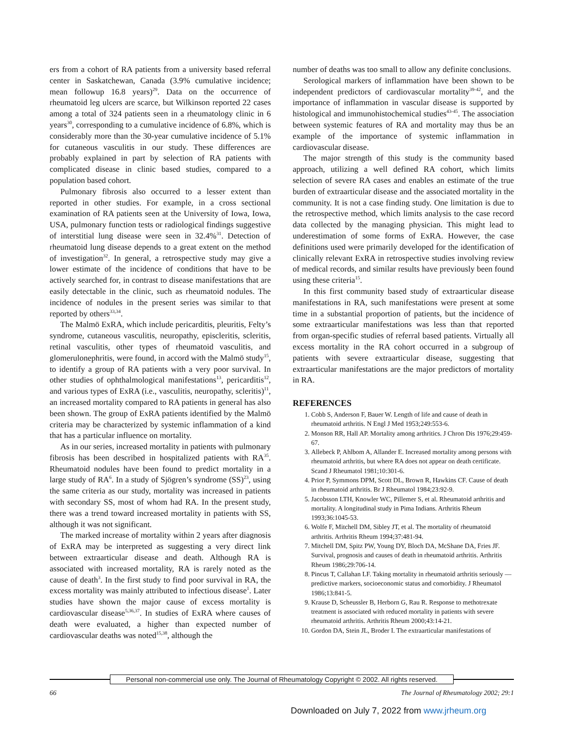ers from a cohort of RA patients from a university based referral center in Saskatchewan, Canada (3.9% cumulative incidence; mean followup 16.8 years)<sup>29</sup>. Data on the occurrence of rheumatoid leg ulcers are scarce, but Wilkinson reported 22 cases among a total of 324 patients seen in a rheumatology clinic in 6 years<sup>30</sup>, corresponding to a cumulative incidence of 6.8%, which is considerably more than the 30-year cumulative incidence of 5.1% for cutaneous vasculitis in our study. These differences are probably explained in part by selection of RA patients with complicated disease in clinic based studies, compared to a population based cohort.
Pulmonary fibrosis also occurred to a lesser extent than reported in other studies. For example, in a cross sectional examination of RA patients seen at the University of Iowa, Iowa, USA, pulmonary function tests or radiological findings suggestive of interstitial lung disease were seen in 32.4%<sup>31</sup>. Detection of rheumatoid lung disease depends to a great extent on the method of investigation<sup>32</sup>. In general, a retrospective study may give a lower estimate of the incidence of conditions that have to be actively searched for, in contrast to disease manifestations that are easily detectable in the clinic, such as rheumatoid nodules. The incidence of nodules in the present series was similar to that reported by others<sup>33,34</sup>.
The Malmö ExRA, which include pericarditis, pleuritis, Felty’s syndrome, cutaneous vasculitis, neuropathy, episcleritis, scleritis, retinal vasculitis, other types of rheumatoid vasculitis, and glomerulonephritis, were found, in accord with the Malmö study<sup>15</sup>, to identify a group of RA patients with a very poor survival. In other studies of ophthalmological manifestations<sup>13</sup>, pericarditis<sup>12</sup>, and various types of ExRA (i.e., vasculitis, neuropathy, scleritis)<sup>11</sup>, an increased mortality compared to RA patients in general has also been shown. The group of ExRA patients identified by the Malmö criteria may be characterized by systemic inflammation of a kind that has a particular influence on mortality.
As in our series, increased mortality in patients with pulmonary fibrosis has been described in hospitalized patients with RA<sup>35</sup>. Rheumatoid nodules have been found to predict mortality in a large study of RA<sup>6</sup>. In a study of Sjögren’s syndrome (SS)<sup>23</sup>, using the same criteria as our study, mortality was increased in patients with secondary SS, most of whom had RA. In the present study, there was a trend toward increased mortality in patients with SS, although it was not significant.
The marked increase of mortality within 2 years after diagnosis of ExRA may be interpreted as suggesting a very direct link between extraarticular disease and death. Although RA is associated with increased mortality, RA is rarely noted as the cause of death<sup>3</sup>. In the first study to find poor survival in RA, the excess mortality was mainly attributed to infectious disease<sup>1</sup>. Later studies have shown the major cause of excess mortality is cardiovascular disease<sup>5,36,37</sup>. In studies of ExRA where causes of death were evaluated, a higher than expected number of cardiovascular deaths was noted<sup>15,38</sup>, although the
number of deaths was too small to allow any definite conclusions.
Serological markers of inflammation have been shown to be independent predictors of cardiovascular mortality<sup>39-42</sup>, and the importance of inflammation in vascular disease is supported by histological and immunohistochemical studies<sup>43-45</sup>. The association between systemic features of RA and mortality may thus be an example of the importance of systemic inflammation in cardiovascular disease.
The major strength of this study is the community based approach, utilizing a well defined RA cohort, which limits selection of severe RA cases and enables an estimate of the true burden of extraarticular disease and the associated mortality in the community. It is not a case finding study. One limitation is due to the retrospective method, which limits analysis to the case record data collected by the managing physician. This might lead to underestimation of some forms of ExRA. However, the case definitions used were primarily developed for the identification of clinically relevant ExRA in retrospective studies involving review of medical records, and similar results have previously been found using these criteria<sup>15</sup>.
In this first community based study of extraarticular disease manifestations in RA, such manifestations were present at some time in a substantial proportion of patients, but the incidence of some extraarticular manifestations was less than that reported from organ-specific studies of referral based patients. Virtually all excess mortality in the RA cohort occurred in a subgroup of patients with severe extraarticular disease, suggesting that extraarticular manifestations are the major predictors of mortality in RA.
REFERENCES
1. Cobb S, Anderson F, Bauer W. Length of life and cause of death in rheumatoid arthritis. N Engl J Med 1953;249:553-6.
2. Monson RR, Hall AP. Mortality among arthritics. J Chron Dis 1976;29:459-67.
3. Allebeck P, Ahlbom A, Allander E. Increased mortality among persons with rheumatoid arthritis, but where RA does not appear on death certificate. Scand J Rheumatol 1981;10:301-6.
4. Prior P, Symmons DPM, Scott DL, Brown R, Hawkins CF. Cause of death in rheumatoid arthritis. Br J Rheumatol 1984;23:92-9.
5. Jacobsson LTH, Knowler WC, Pillemer S, et al. Rheumatoid arthritis and mortality. A longitudinal study in Pima Indians. Arthritis Rheum 1993;36:1045-53.
6. Wolfe F, Mitchell DM, Sibley JT, et al. The mortality of rheumatoid arthritis. Arthritis Rheum 1994;37:481-94.
7. Mitchell DM, Spitz PW, Young DY, Bloch DA, McShane DA, Fries JF. Survival, prognosis and causes of death in rheumatoid arthritis. Arthritis Rheum 1986;29:706-14.
8. Pincus T, Callahan LF. Taking mortality in rheumatoid arthritis seriously — predictive markers, socioeconomic status and comorbidity. J Rheumatol 1986;13:841-5.
9. Krause D, Scheussler B, Herborn G, Rau R. Response to methotrexate treatment is associated with reduced mortality in patients with severe rheumatoid arthritis. Arthritis Rheum 2000;43:14-21.
10. Gordon DA, Stein JL, Broder I. The extraarticular manifestations of
Personal non-commercial use only. The Journal of Rheumatology Copyright © 2002. All rights reserved.
66 The Journal of Rheumatology 2002; 29:1
Downloaded on July 7, 2022 from www.jrheum.org